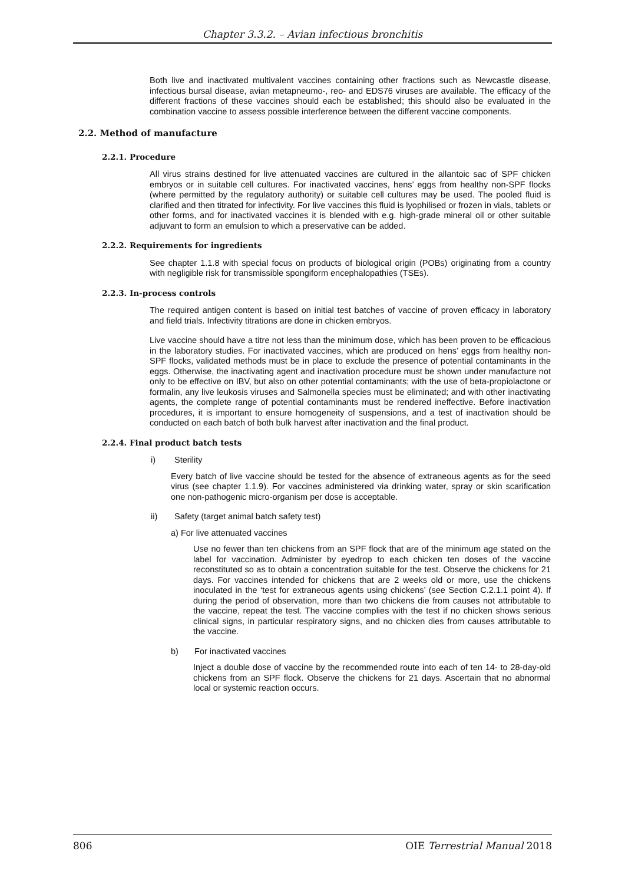Chapter 3.3.2. – Avian infectious bronchitis
Both live and inactivated multivalent vaccines containing other fractions such as Newcastle disease, infectious bursal disease, avian metapneumo-, reo- and EDS76 viruses are available. The efficacy of the different fractions of these vaccines should each be established; this should also be evaluated in the combination vaccine to assess possible interference between the different vaccine components.
2.2. Method of manufacture
2.2.1. Procedure
All virus strains destined for live attenuated vaccines are cultured in the allantoic sac of SPF chicken embryos or in suitable cell cultures. For inactivated vaccines, hens’ eggs from healthy non-SPF flocks (where permitted by the regulatory authority) or suitable cell cultures may be used. The pooled fluid is clarified and then titrated for infectivity. For live vaccines this fluid is lyophilised or frozen in vials, tablets or other forms, and for inactivated vaccines it is blended with e.g. high-grade mineral oil or other suitable adjuvant to form an emulsion to which a preservative can be added.
2.2.2. Requirements for ingredients
See chapter 1.1.8 with special focus on products of biological origin (POBs) originating from a country with negligible risk for transmissible spongiform encephalopathies (TSEs).
2.2.3. In-process controls
The required antigen content is based on initial test batches of vaccine of proven efficacy in laboratory and field trials. Infectivity titrations are done in chicken embryos.
Live vaccine should have a titre not less than the minimum dose, which has been proven to be efficacious in the laboratory studies. For inactivated vaccines, which are produced on hens’ eggs from healthy non-SPF flocks, validated methods must be in place to exclude the presence of potential contaminants in the eggs. Otherwise, the inactivating agent and inactivation procedure must be shown under manufacture not only to be effective on IBV, but also on other potential contaminants; with the use of beta-propiolactone or formalin, any live leukosis viruses and Salmonella species must be eliminated; and with other inactivating agents, the complete range of potential contaminants must be rendered ineffective. Before inactivation procedures, it is important to ensure homogeneity of suspensions, and a test of inactivation should be conducted on each batch of both bulk harvest after inactivation and the final product.
2.2.4. Final product batch tests
i) Sterility
Every batch of live vaccine should be tested for the absence of extraneous agents as for the seed virus (see chapter 1.1.9). For vaccines administered via drinking water, spray or skin scarification one non-pathogenic micro-organism per dose is acceptable.
ii) Safety (target animal batch safety test)
a) For live attenuated vaccines
Use no fewer than ten chickens from an SPF flock that are of the minimum age stated on the label for vaccination. Administer by eyedrop to each chicken ten doses of the vaccine reconstituted so as to obtain a concentration suitable for the test. Observe the chickens for 21 days. For vaccines intended for chickens that are 2 weeks old or more, use the chickens inoculated in the ‘test for extraneous agents using chickens’ (see Section C.2.1.1 point 4). If during the period of observation, more than two chickens die from causes not attributable to the vaccine, repeat the test. The vaccine complies with the test if no chicken shows serious clinical signs, in particular respiratory signs, and no chicken dies from causes attributable to the vaccine.
b) For inactivated vaccines
Inject a double dose of vaccine by the recommended route into each of ten 14- to 28-day-old chickens from an SPF flock. Observe the chickens for 21 days. Ascertain that no abnormal local or systemic reaction occurs.
806 OIE Terrestrial Manual 2018